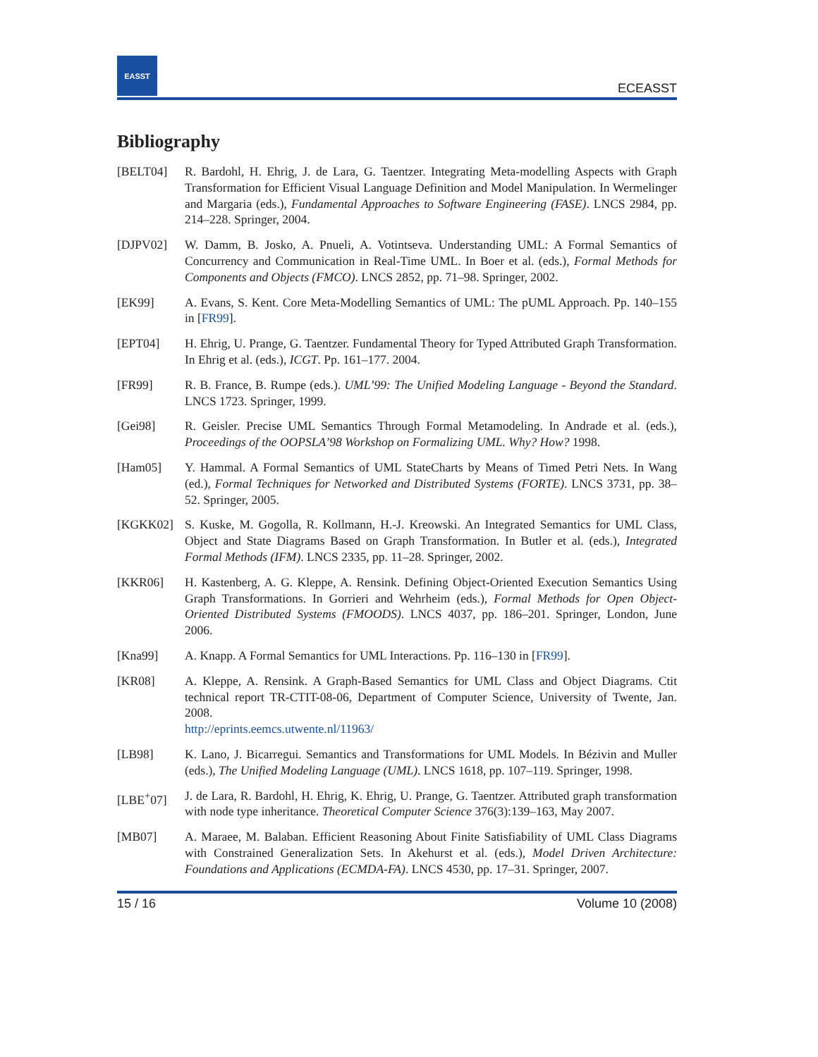EASST
ECEASST
Bibliography
[BELT04] R. Bardohl, H. Ehrig, J. de Lara, G. Taentzer. Integrating Meta-modelling Aspects with Graph Transformation for Efficient Visual Language Definition and Model Manipulation. In Wermelinger and Margaria (eds.), Fundamental Approaches to Software Engineering (FASE). LNCS 2984, pp. 214–228. Springer, 2004.
[DJPV02] W. Damm, B. Josko, A. Pnueli, A. Votintseva. Understanding UML: A Formal Semantics of Concurrency and Communication in Real-Time UML. In Boer et al. (eds.), Formal Methods for Components and Objects (FMCO). LNCS 2852, pp. 71–98. Springer, 2002.
[EK99] A. Evans, S. Kent. Core Meta-Modelling Semantics of UML: The pUML Approach. Pp. 140–155 in [FR99].
[EPT04] H. Ehrig, U. Prange, G. Taentzer. Fundamental Theory for Typed Attributed Graph Transformation. In Ehrig et al. (eds.), ICGT. Pp. 161–177. 2004.
[FR99] R. B. France, B. Rumpe (eds.). UML’99: The Unified Modeling Language - Beyond the Standard. LNCS 1723. Springer, 1999.
[Gei98] R. Geisler. Precise UML Semantics Through Formal Metamodeling. In Andrade et al. (eds.), Proceedings of the OOPSLA’98 Workshop on Formalizing UML. Why? How? 1998.
[Ham05] Y. Hammal. A Formal Semantics of UML StateCharts by Means of Timed Petri Nets. In Wang (ed.), Formal Techniques for Networked and Distributed Systems (FORTE). LNCS 3731, pp. 38–52. Springer, 2005.
[KGKK02] S. Kuske, M. Gogolla, R. Kollmann, H.-J. Kreowski. An Integrated Semantics for UML Class, Object and State Diagrams Based on Graph Transformation. In Butler et al. (eds.), Integrated Formal Methods (IFM). LNCS 2335, pp. 11–28. Springer, 2002.
[KKR06] H. Kastenberg, A. G. Kleppe, A. Rensink. Defining Object-Oriented Execution Semantics Using Graph Transformations. In Gorrieri and Wehrheim (eds.), Formal Methods for Open Object-Oriented Distributed Systems (FMOODS). LNCS 4037, pp. 186–201. Springer, London, June 2006.
[Kna99] A. Knapp. A Formal Semantics for UML Interactions. Pp. 116–130 in [FR99].
[KR08] A. Kleppe, A. Rensink. A Graph-Based Semantics for UML Class and Object Diagrams. Ctit technical report TR-CTIT-08-06, Department of Computer Science, University of Twente, Jan. 2008.
http://eprints.eemcs.utwente.nl/11963/
[LB98] K. Lano, J. Bicarregui. Semantics and Transformations for UML Models. In Bézivin and Muller (eds.), The Unified Modeling Language (UML). LNCS 1618, pp. 107–119. Springer, 1998.
[LBE<sup>+</sup>07] J. de Lara, R. Bardohl, H. Ehrig, K. Ehrig, U. Prange, G. Taentzer. Attributed graph transformation with node type inheritance. Theoretical Computer Science 376(3):139–163, May 2007.
[MB07] A. Maraee, M. Balaban. Efficient Reasoning About Finite Satisfiability of UML Class Diagrams with Constrained Generalization Sets. In Akehurst et al. (eds.), Model Driven Architecture: Foundations and Applications (ECMDA-FA). LNCS 4530, pp. 17–31. Springer, 2007.
15 / 16 Volume 10 (2008)